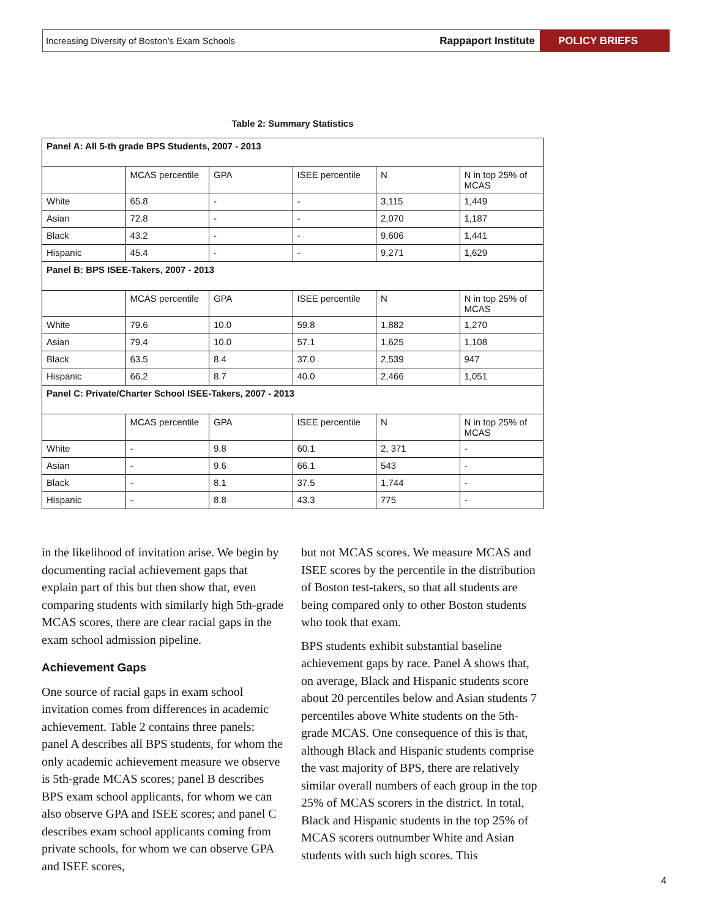Increasing Diversity of Boston’s Exam Schools
Rappaport Institute
POLICY BRIEFS
Table 2: Summary Statistics
| Panel A: All 5-th grade BPS Students, 2007 - 2013 | | | | | |
| | MCAS percentile | GPA | ISEE percentile | N | N in top 25% of MCAS |
| White | 65.8 | - | - | 3,115 | 1,449 |
| Asian | 72.8 | - | - | 2,070 | 1,187 |
| Black | 43.2 | - | - | 9,606 | 1,441 |
| Hispanic | 45.4 | - | - | 9,271 | 1,629 |
| Panel B: BPS ISEE-Takers, 2007 - 2013 | | | | | |
| | MCAS percentile | GPA | ISEE percentile | N | N in top 25% of MCAS |
| White | 79.6 | 10.0 | 59.8 | 1,882 | 1,270 |
| Asian | 79.4 | 10.0 | 57.1 | 1,625 | 1,108 |
| Black | 63.5 | 8.4 | 37.0 | 2,539 | 947 |
| Hispanic | 66.2 | 8.7 | 40.0 | 2,466 | 1,051 |
| Panel C: Private/Charter School ISEE-Takers, 2007 - 2013 | | | | | |
| | MCAS percentile | GPA | ISEE percentile | N | N in top 25% of MCAS |
| White | - | 9.8 | 60.1 | 2, 371 | - |
| Asian | - | 9.6 | 66.1 | 543 | - |
| Black | - | 8.1 | 37.5 | 1,744 | - |
| Hispanic | - | 8.8 | 43.3 | 775 | - |
in the likelihood of invitation arise. We begin by documenting racial achievement gaps that explain part of this but then show that, even comparing students with similarly high 5th-grade MCAS scores, there are clear racial gaps in the exam school admission pipeline.
Achievement Gaps
One source of racial gaps in exam school invitation comes from differences in academic achievement. Table 2 contains three panels: panel A describes all BPS students, for whom the only academic achievement measure we observe is 5th-grade MCAS scores; panel B describes BPS exam school applicants, for whom we can also observe GPA and ISEE scores; and panel C describes exam school applicants coming from private schools, for whom we can observe GPA and ISEE scores,
but not MCAS scores. We measure MCAS and ISEE scores by the percentile in the distribution of Boston test-takers, so that all students are being compared only to other Boston students who took that exam.
BPS students exhibit substantial baseline achievement gaps by race. Panel A shows that, on average, Black and Hispanic students score about 20 percentiles below and Asian students 7 percentiles above White students on the 5th-grade MCAS. One consequence of this is that, although Black and Hispanic students comprise the vast majority of BPS, there are relatively similar overall numbers of each group in the top 25% of MCAS scorers in the district. In total, Black and Hispanic students in the top 25% of MCAS scorers outnumber White and Asian students with such high scores. This
4